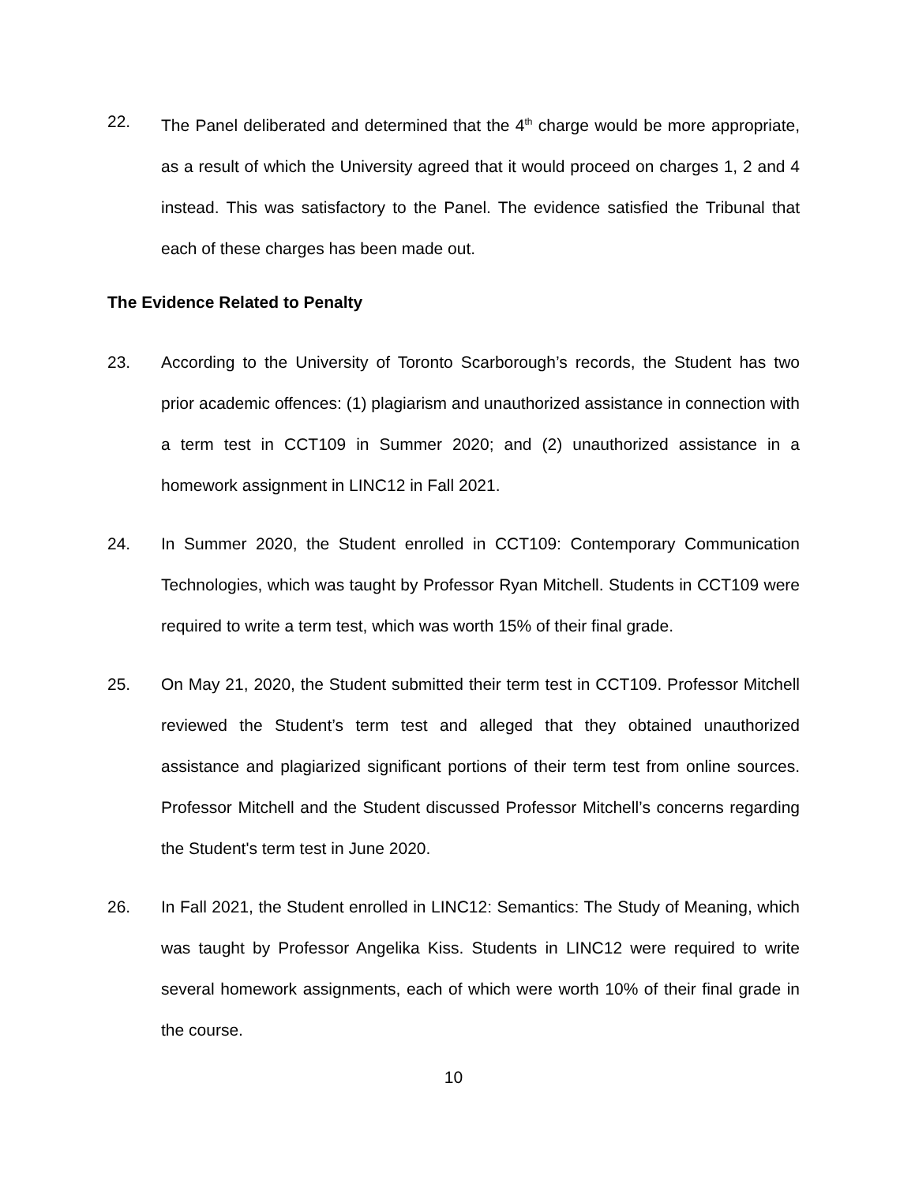22. The Panel deliberated and determined that the 4<sup>th</sup> charge would be more appropriate, as a result of which the University agreed that it would proceed on charges 1, 2 and 4 instead. This was satisfactory to the Panel. The evidence satisfied the Tribunal that each of these charges has been made out.
The Evidence Related to Penalty
23. According to the University of Toronto Scarborough’s records, the Student has two prior academic offences: (1) plagiarism and unauthorized assistance in connection with a term test in CCT109 in Summer 2020; and (2) unauthorized assistance in a homework assignment in LINC12 in Fall 2021.
24. In Summer 2020, the Student enrolled in CCT109: Contemporary Communication Technologies, which was taught by Professor Ryan Mitchell. Students in CCT109 were required to write a term test, which was worth 15% of their final grade.
25. On May 21, 2020, the Student submitted their term test in CCT109. Professor Mitchell reviewed the Student’s term test and alleged that they obtained unauthorized assistance and plagiarized significant portions of their term test from online sources. Professor Mitchell and the Student discussed Professor Mitchell’s concerns regarding the Student's term test in June 2020.
26. In Fall 2021, the Student enrolled in LINC12: Semantics: The Study of Meaning, which was taught by Professor Angelika Kiss. Students in LINC12 were required to write several homework assignments, each of which were worth 10% of their final grade in the course.
10